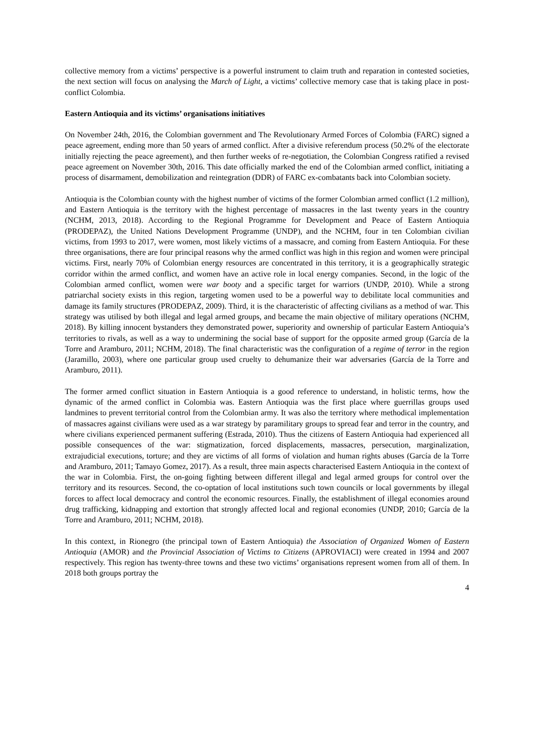collective memory from a victims’ perspective is a powerful instrument to claim truth and reparation in contested societies, the next section will focus on analysing the March of Light, a victims’ collective memory case that is taking place in post-conflict Colombia.
Eastern Antioquia and its victims’ organisations initiatives
On November 24th, 2016, the Colombian government and The Revolutionary Armed Forces of Colombia (FARC) signed a peace agreement, ending more than 50 years of armed conflict. After a divisive referendum process (50.2% of the electorate initially rejecting the peace agreement), and then further weeks of re-negotiation, the Colombian Congress ratified a revised peace agreement on November 30th, 2016. This date officially marked the end of the Colombian armed conflict, initiating a process of disarmament, demobilization and reintegration (DDR) of FARC ex-combatants back into Colombian society.
Antioquia is the Colombian county with the highest number of victims of the former Colombian armed conflict (1.2 million), and Eastern Antioquia is the territory with the highest percentage of massacres in the last twenty years in the country (NCHM, 2013, 2018). According to the Regional Programme for Development and Peace of Eastern Antioquia (PRODEPAZ), the United Nations Development Programme (UNDP), and the NCHM, four in ten Colombian civilian victims, from 1993 to 2017, were women, most likely victims of a massacre, and coming from Eastern Antioquia. For these three organisations, there are four principal reasons why the armed conflict was high in this region and women were principal victims. First, nearly 70% of Colombian energy resources are concentrated in this territory, it is a geographically strategic corridor within the armed conflict, and women have an active role in local energy companies. Second, in the logic of the Colombian armed conflict, women were war booty and a specific target for warriors (UNDP, 2010). While a strong patriarchal society exists in this region, targeting women used to be a powerful way to debilitate local communities and damage its family structures (PRODEPAZ, 2009). Third, it is the characteristic of affecting civilians as a method of war. This strategy was utilised by both illegal and legal armed groups, and became the main objective of military operations (NCHM, 2018). By killing innocent bystanders they demonstrated power, superiority and ownership of particular Eastern Antioquia’s territories to rivals, as well as a way to undermining the social base of support for the opposite armed group (García de la Torre and Aramburo, 2011; NCHM, 2018). The final characteristic was the configuration of a regime of terror in the region (Jaramillo, 2003), where one particular group used cruelty to dehumanize their war adversaries (García de la Torre and Aramburo, 2011).
The former armed conflict situation in Eastern Antioquia is a good reference to understand, in holistic terms, how the dynamic of the armed conflict in Colombia was. Eastern Antioquia was the first place where guerrillas groups used landmines to prevent territorial control from the Colombian army. It was also the territory where methodical implementation of massacres against civilians were used as a war strategy by paramilitary groups to spread fear and terror in the country, and where civilians experienced permanent suffering (Estrada, 2010). Thus the citizens of Eastern Antioquia had experienced all possible consequences of the war: stigmatization, forced displacements, massacres, persecution, marginalization, extrajudicial executions, torture; and they are victims of all forms of violation and human rights abuses (García de la Torre and Aramburo, 2011; Tamayo Gomez, 2017). As a result, three main aspects characterised Eastern Antioquia in the context of the war in Colombia. First, the on-going fighting between different illegal and legal armed groups for control over the territory and its resources. Second, the co-optation of local institutions such town councils or local governments by illegal forces to affect local democracy and control the economic resources. Finally, the establishment of illegal economies around drug trafficking, kidnapping and extortion that strongly affected local and regional economies (UNDP, 2010; García de la Torre and Aramburo, 2011; NCHM, 2018).
In this context, in Rionegro (the principal town of Eastern Antioquia) the Association of Organized Women of Eastern Antioquia (AMOR) and the Provincial Association of Victims to Citizens (APROVIACI) were created in 1994 and 2007 respectively. This region has twenty-three towns and these two victims’ organisations represent women from all of them. In 2018 both groups portray the
4